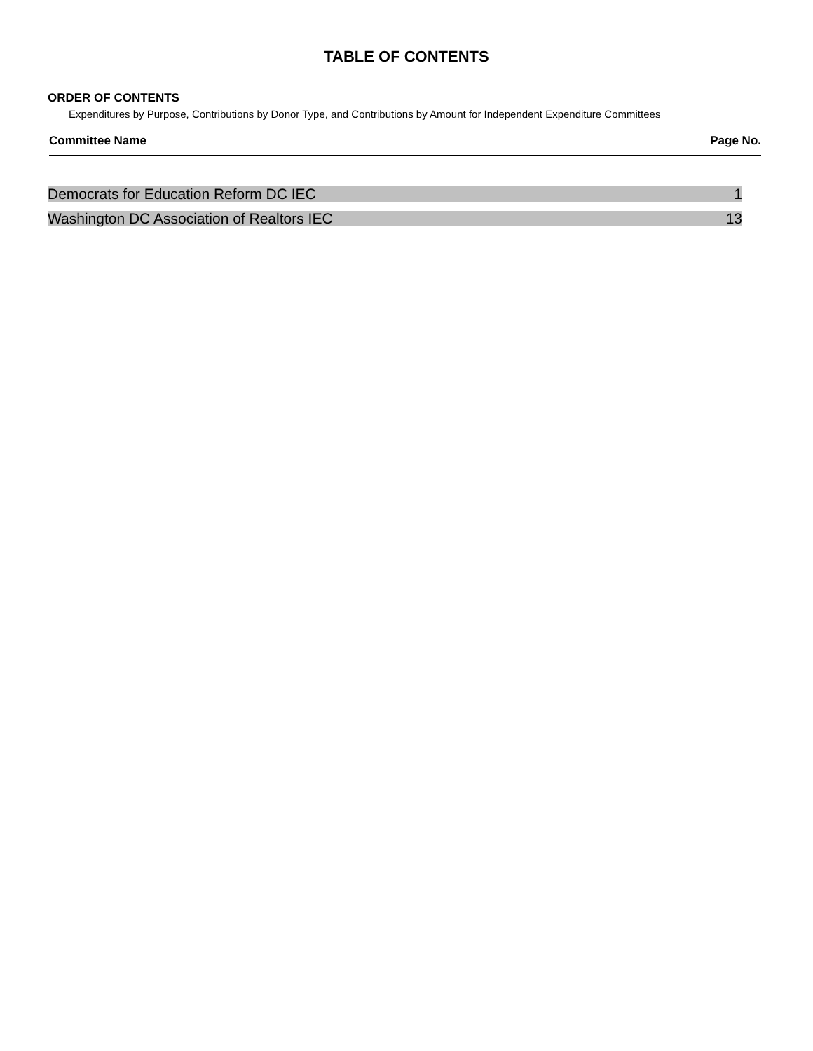TABLE OF CONTENTS
ORDER OF CONTENTS
Expenditures by Purpose, Contributions by Donor Type, and Contributions by Amount for Independent Expenditure Committees
Committee Name Page No.
| Democrats for Education Reform DC IEC | 1 |
| Washington DC Association of Realtors IEC | 13 |